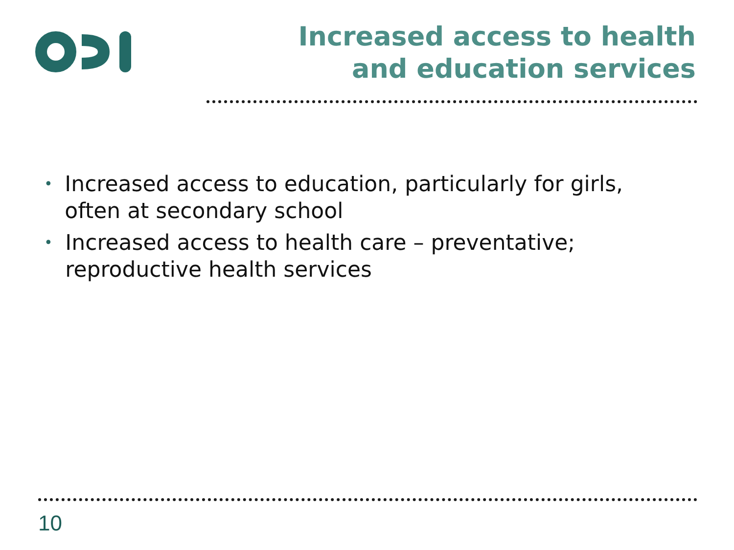Increased access to health and education services
• Increased access to education, particularly for girls, often at secondary school
• Increased access to health care – preventative; reproductive health services
10